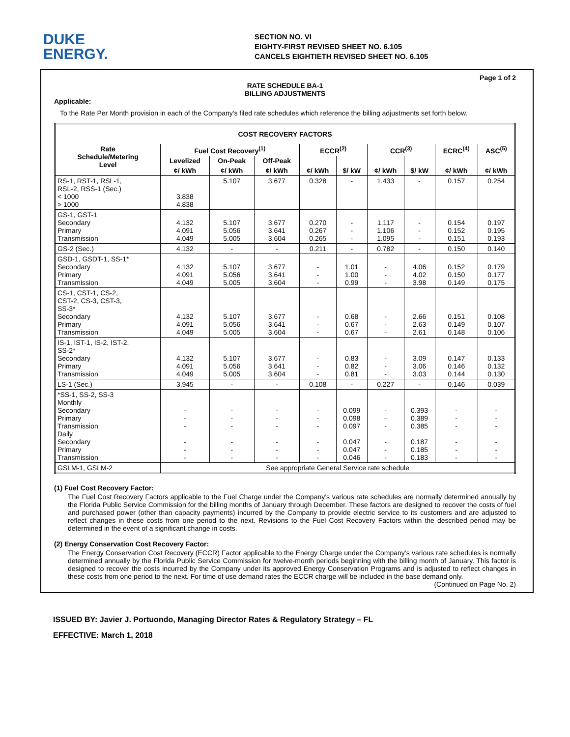DUKE
ENERGY.
SECTION NO. VI
EIGHTY-FIRST REVISED SHEET NO. 6.105
CANCELS EIGHTIETH REVISED SHEET NO. 6.105
Page 1 of 2
RATE SCHEDULE BA-1
BILLING ADJUSTMENTS
Applicable:
To the Rate Per Month provision in each of the Company's filed rate schedules which reference the billing adjustments set forth below.
| COST RECOVERY FACTORS | | | | | | | | | |
| --- | --- | --- | --- | --- | --- | --- | --- | --- | --- |
| Rate Schedule/Metering Level | Fuel Cost Recovery<sup>(1)</sup> | | | ECCR<sup>(2)</sup> | | CCR<sup>(3)</sup> | | ECRC<sup>(4)</sup> | ASC<sup>(5)</sup> |
| | Levelized | On-Peak | Off-Peak | | | | | | |
| | ¢/ kWh | ¢/ kWh | ¢/ kWh | ¢/ kWh | $/ kW | ¢/ kWh | $/ kW | ¢/ kWh | ¢/ kWh |
| RS-1, RST-1, RSL-1, RSL-2, RSS-1 (Sec.) < 1000 > 1000 | 3.838 4.838 | 5.107 | 3.677 | 0.328 | - | 1.433 | - | 0.157 | 0.254 |
| GS-1, GST-1 Secondary Primary Transmission | 4.132 4.091 4.049 | 5.107 5.056 5.005 | 3.677 3.641 3.604 | 0.270 0.267 0.265 | - - - | 1.117 1.106 1.095 | - - - | 0.154 0.152 0.151 | 0.197 0.195 0.193 |
| GS-2 (Sec.) | 4.132 | - | - | 0.211 | - | 0.782 | - | 0.150 | 0.140 |
| GSD-1, GSDT-1, SS-1* Secondary Primary Transmission | 4.132 4.091 4.049 | 5.107 5.056 5.005 | 3.677 3.641 3.604 | - - - | 1.01 1.00 0.99 | - - - | 4.06 4.02 3.98 | 0.152 0.150 0.149 | 0.179 0.177 0.175 |
| CS-1, CST-1, CS-2, CST-2, CS-3, CST-3, SS-3* Secondary Primary Transmission | 4.132 4.091 4.049 | 5.107 5.056 5.005 | 3.677 3.641 3.604 | - - - | 0.68 0.67 0.67 | - - - | 2.66 2.63 2.61 | 0.151 0.149 0.148 | 0.108 0.107 0.106 |
| IS-1, IST-1, IS-2, IST-2, SS-2* Secondary Primary Transmission | 4.132 4.091 4.049 | 5.107 5.056 5.005 | 3.677 3.641 3.604 | - - - | 0.83 0.82 0.81 | - - - | 3.09 3.06 3.03 | 0.147 0.146 0.144 | 0.133 0.132 0.130 |
| LS-1 (Sec.) | 3.945 | - | - | 0.108 | - | 0.227 | - | 0.146 | 0.039 |
| *SS-1, SS-2, SS-3 Monthly Secondary Primary Transmission Daily Secondary Primary Transmission | - - - - - - | - - - - - - | - - - - - - | - - - - - - | 0.099 0.098 0.097 0.047 0.047 0.046 | - - - - - - | 0.393 0.389 0.385 0.187 0.185 0.183 | - - - - - - | - - - - - - |
| GSLM-1, GSLM-2 | See appropriate General Service rate schedule | | | | | | | | |
(1) Fuel Cost Recovery Factor:
The Fuel Cost Recovery Factors applicable to the Fuel Charge under the Company’s various rate schedules are normally determined annually by the Florida Public Service Commission for the billing months of January through December. These factors are designed to recover the costs of fuel and purchased power (other than capacity payments) incurred by the Company to provide electric service to its customers and are adjusted to reflect changes in these costs from one period to the next. Revisions to the Fuel Cost Recovery Factors within the described period may be determined in the event of a significant change in costs.
(2) Energy Conservation Cost Recovery Factor:
The Energy Conservation Cost Recovery (ECCR) Factor applicable to the Energy Charge under the Company’s various rate schedules is normally determined annually by the Florida Public Service Commission for twelve-month periods beginning with the billing month of January. This factor is designed to recover the costs incurred by the Company under its approved Energy Conservation Programs and is adjusted to reflect changes in these costs from one period to the next. For time of use demand rates the ECCR charge will be included in the base demand only.
(Continued on Page No. 2)
ISSUED BY: Javier J. Portuondo, Managing Director Rates & Regulatory Strategy – FL
EFFECTIVE: March 1, 2018